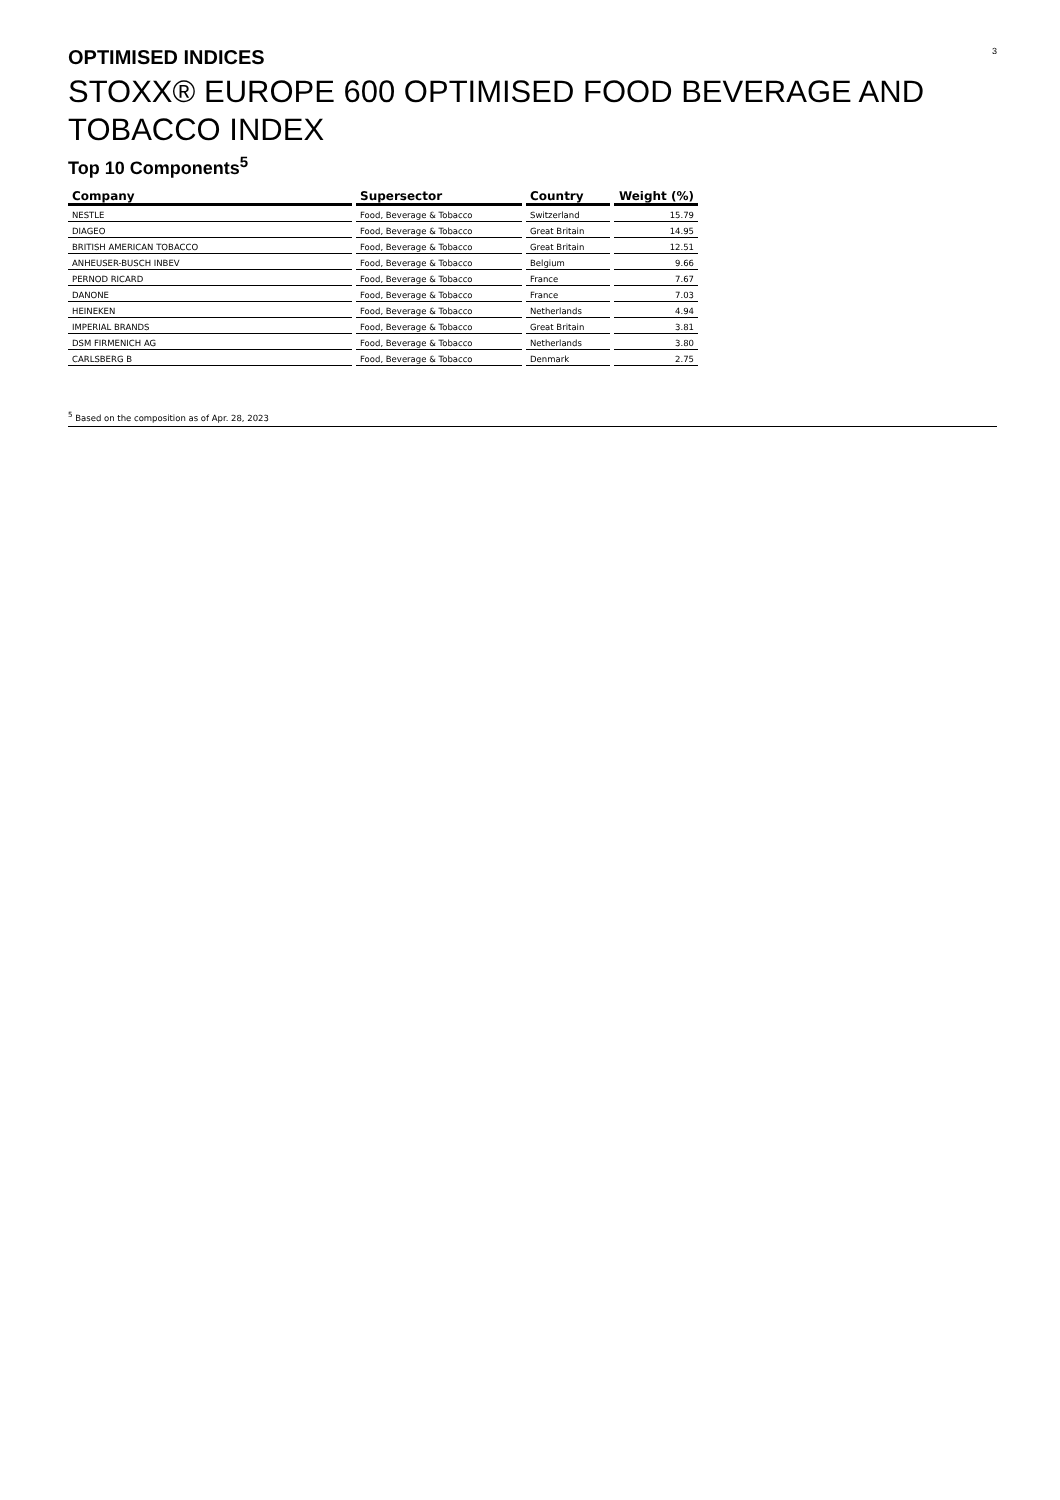OPTIMISED INDICES
3
STOXX® EUROPE 600 OPTIMISED FOOD BEVERAGE AND TOBACCO INDEX
Top 10 Components<sup>5</sup>
| Company | Supersector | Country | Weight (%) |
| --- | --- | --- | --- |
| NESTLE | Food, Beverage & Tobacco | Switzerland | 15.79 |
| DIAGEO | Food, Beverage & Tobacco | Great Britain | 14.95 |
| BRITISH AMERICAN TOBACCO | Food, Beverage & Tobacco | Great Britain | 12.51 |
| ANHEUSER-BUSCH INBEV | Food, Beverage & Tobacco | Belgium | 9.66 |
| PERNOD RICARD | Food, Beverage & Tobacco | France | 7.67 |
| DANONE | Food, Beverage & Tobacco | France | 7.03 |
| HEINEKEN | Food, Beverage & Tobacco | Netherlands | 4.94 |
| IMPERIAL BRANDS | Food, Beverage & Tobacco | Great Britain | 3.81 |
| DSM FIRMENICH AG | Food, Beverage & Tobacco | Netherlands | 3.80 |
| CARLSBERG B | Food, Beverage & Tobacco | Denmark | 2.75 |
<sup>5</sup> Based on the composition as of Apr. 28, 2023